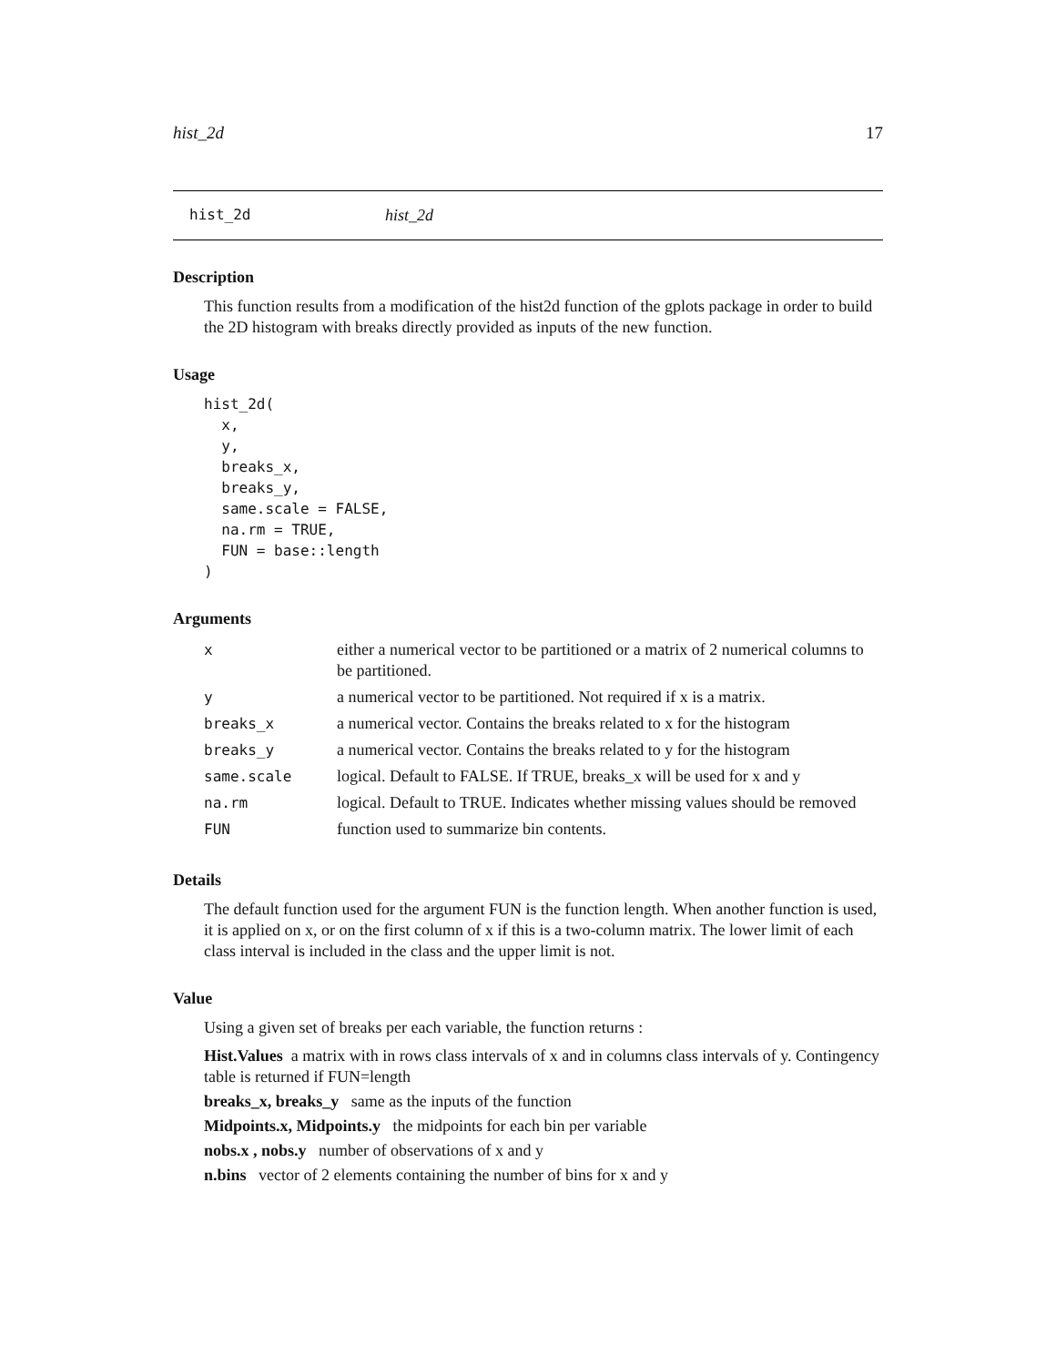hist_2d 17
hist_2d hist_2d
Description
This function results from a modification of the hist2d function of the gplots package in order to build the 2D histogram with breaks directly provided as inputs of the new function.
Usage
hist_2d(
  x,
  y,
  breaks_x,
  breaks_y,
  same.scale = FALSE,
  na.rm = TRUE,
  FUN = base::length
)
Arguments
| x | either a numerical vector to be partitioned or a matrix of 2 numerical columns to be partitioned. |
| y | a numerical vector to be partitioned. Not required if x is a matrix. |
| breaks_x | a numerical vector. Contains the breaks related to x for the histogram |
| breaks_y | a numerical vector. Contains the breaks related to y for the histogram |
| same.scale | logical. Default to FALSE. If TRUE, breaks_x will be used for x and y |
| na.rm | logical. Default to TRUE. Indicates whether missing values should be removed |
| FUN | function used to summarize bin contents. |
Details
The default function used for the argument FUN is the function length. When another function is used, it is applied on x, or on the first column of x if this is a two-column matrix. The lower limit of each class interval is included in the class and the upper limit is not.
Value
Using a given set of breaks per each variable, the function returns :
Hist.Values a matrix with in rows class intervals of x and in columns class intervals of y. Contingency table is returned if FUN=length
breaks_x, breaks_y same as the inputs of the function
Midpoints.x, Midpoints.y the midpoints for each bin per variable
nobs.x , nobs.y number of observations of x and y
n.bins vector of 2 elements containing the number of bins for x and y